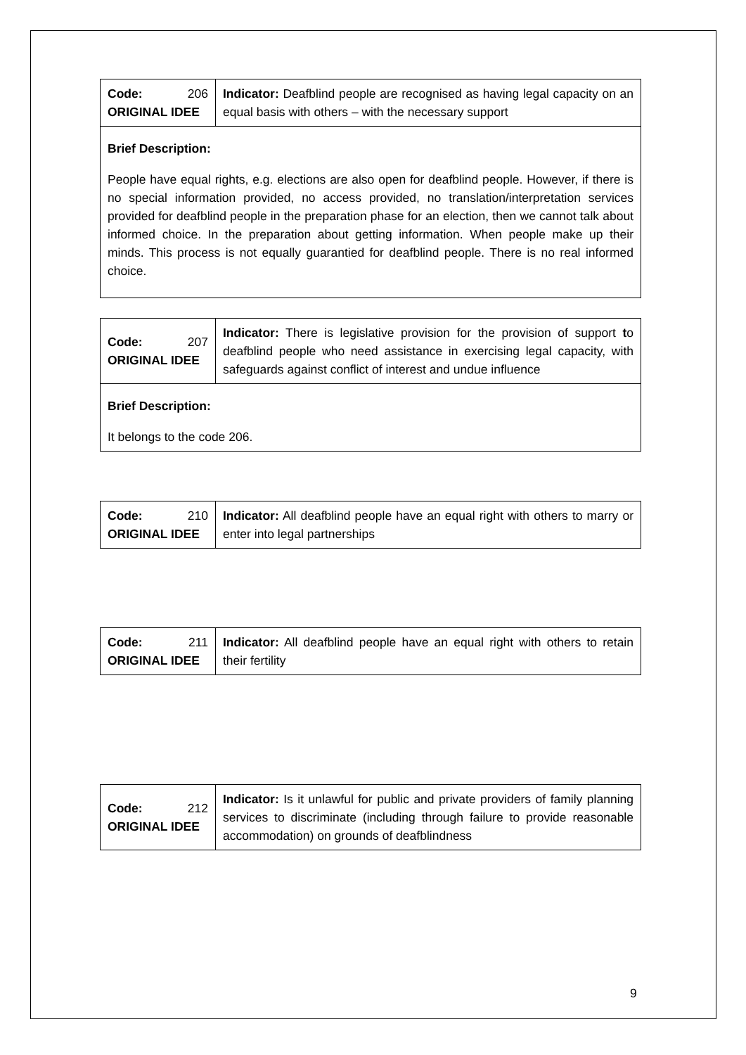| Code: 206 ORIGINAL IDEE | Indicator: Deafblind people are recognised as having legal capacity on an equal basis with others – with the necessary support |
| Brief Description: People have equal rights, e.g. elections are also open for deafblind people. However, if there is no special information provided, no access provided, no translation/interpretation services provided for deafblind people in the preparation phase for an election, then we cannot talk about informed choice. In the preparation about getting information. When people make up their minds. This process is not equally guarantied for deafblind people. There is no real informed choice. | |
| Code: 207 ORIGINAL IDEE | Indicator: There is legislative provision for the provision of support t o deafblind people who need assistance in exercising legal capacity, with safeguards against conflict of interest and undue influence |
| Brief Description: It belongs to the code 206. | |
| Code: 210 ORIGINAL IDEE | Indicator: All deafblind people have an equal right with others to marry or enter into legal partnerships |
| Code: 211 ORIGINAL IDEE | Indicator: All deafblind people have an equal right with others to retain their fertility |
| Code: 212 ORIGINAL IDEE | Indicator: Is it unlawful for public and private providers of family planning services to discriminate (including through failure to provide reasonable accommodation) on grounds of deafblindness |
9